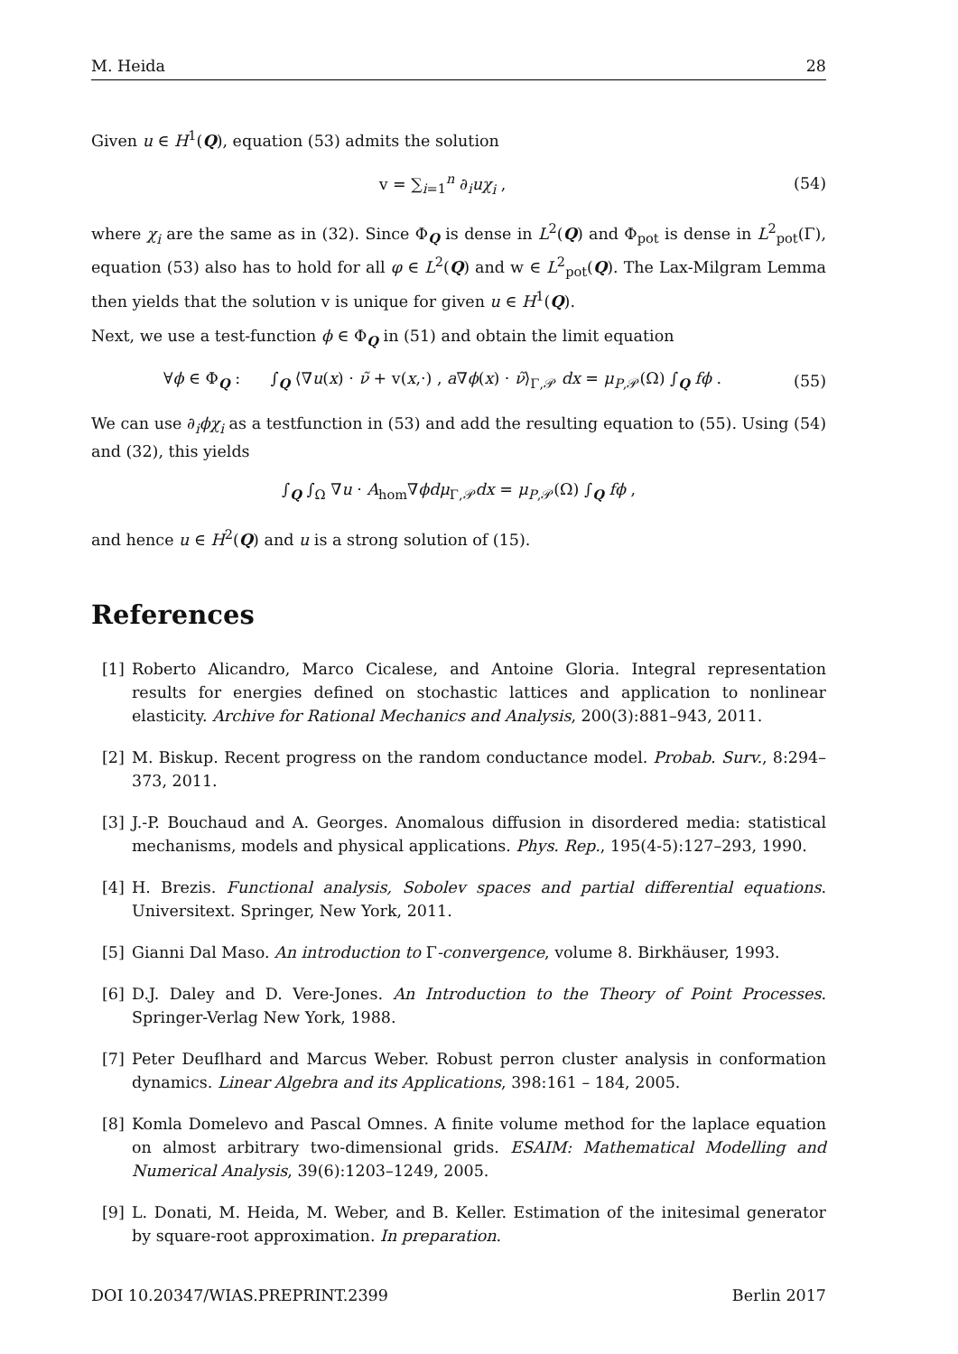M. Heida 28
Given u ∈ H<sup>1</sup>(Q), equation (53) admits the solution
v = ∑<sub>i=1</sub><sup>n</sup> ∂<sub>i</sub>uχ<sub>i</sub> , (54)
where χ<sub>i</sub> are the same as in (32). Since Φ<sub>Q</sub> is dense in L<sup>2</sup>(Q) and Φ<sub>pot</sub> is dense in L<sup>2</sup><sub>pot</sub>(Γ), equation (53) also has to hold for all φ ∈ L<sup>2</sup>(Q) and w ∈ L<sup>2</sup><sub>pot</sub>(Q). The Lax-Milgram Lemma then yields that the solution v is unique for given u ∈ H<sup>1</sup>(Q).
Next, we use a test-function ϕ ∈ Φ<sub>Q</sub> in (51) and obtain the limit equation
∀ϕ ∈ Φ<sub>Q</sub> : ∫<sub>Q</sub> ⟨∇u(x) · ν̃ + v(x,·) , a∇ϕ(x) · ν̃⟩<sub>Γ,𝒫</sub> dx = μ<sub>P,𝒫</sub>(Ω) ∫<sub>Q</sub> fϕ . (55)
We can use ∂<sub>i</sub>ϕχ<sub>i</sub> as a testfunction in (53) and add the resulting equation to (55). Using (54) and (32), this yields
∫<sub>Q</sub> ∫<sub>Ω</sub> ∇u · A<sub>hom</sub>∇ϕdμ<sub>Γ,𝒫</sub>dx = μ<sub>P,𝒫</sub>(Ω) ∫<sub>Q</sub> fϕ ,
and hence u ∈ H<sup>2</sup>(Q) and u is a strong solution of (15).
References
[1] Roberto Alicandro, Marco Cicalese, and Antoine Gloria. Integral representation results for energies defined on stochastic lattices and application to nonlinear elasticity. Archive for Rational Mechanics and Analysis, 200(3):881–943, 2011.
[2] M. Biskup. Recent progress on the random conductance model. Probab. Surv., 8:294–373, 2011.
[3] J.-P. Bouchaud and A. Georges. Anomalous diffusion in disordered media: statistical mechanisms, models and physical applications. Phys. Rep., 195(4-5):127–293, 1990.
[4] H. Brezis. Functional analysis, Sobolev spaces and partial differential equations. Universitext. Springer, New York, 2011.
[5] Gianni Dal Maso. An introduction to Γ-convergence, volume 8. Birkhäuser, 1993.
[6] D.J. Daley and D. Vere-Jones. An Introduction to the Theory of Point Processes. Springer-Verlag New York, 1988.
[7] Peter Deuflhard and Marcus Weber. Robust perron cluster analysis in conformation dynamics. Linear Algebra and its Applications, 398:161 – 184, 2005.
[8] Komla Domelevo and Pascal Omnes. A finite volume method for the laplace equation on almost arbitrary two-dimensional grids. ESAIM: Mathematical Modelling and Numerical Analysis, 39(6):1203–1249, 2005.
[9] L. Donati, M. Heida, M. Weber, and B. Keller. Estimation of the initesimal generator by square-root approximation. In preparation.
DOI 10.20347/WIAS.PREPRINT.2399 Berlin 2017